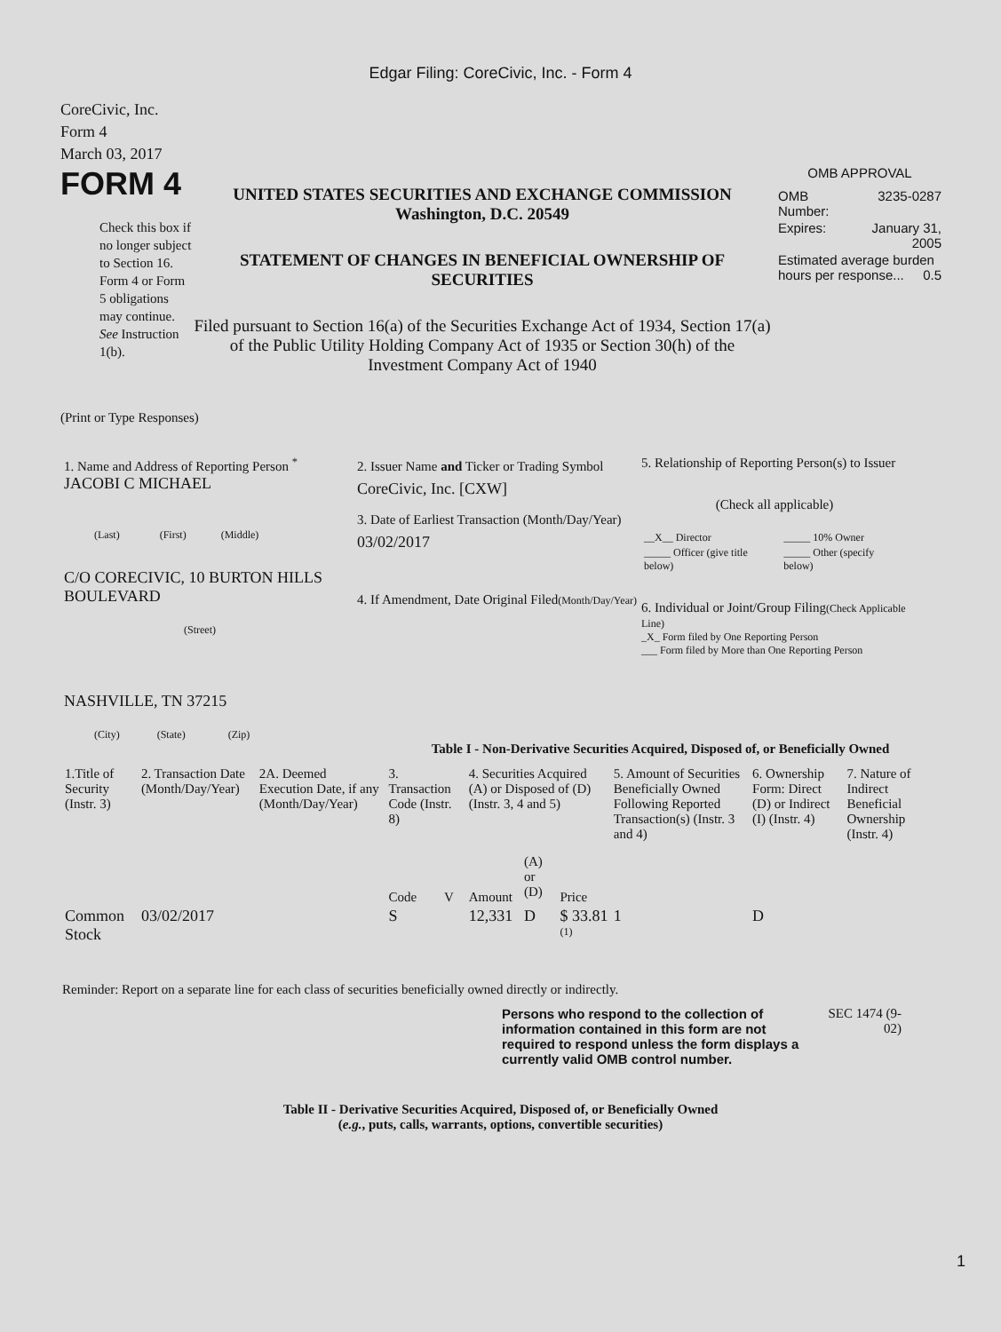Edgar Filing: CoreCivic, Inc. - Form 4
CoreCivic, Inc.
Form 4
March 03, 2017
FORM 4
Check this box if no longer subject to Section 16. Form 4 or Form 5 obligations may continue. See Instruction 1(b).
UNITED STATES SECURITIES AND EXCHANGE COMMISSION
Washington, D.C. 20549
STATEMENT OF CHANGES IN BENEFICIAL OWNERSHIP OF SECURITIES
Filed pursuant to Section 16(a) of the Securities Exchange Act of 1934, Section 17(a) of the Public Utility Holding Company Act of 1935 or Section 30(h) of the Investment Company Act of 1940
OMB APPROVAL
| OMB Number: | 3235-0287 |
| Expires: | January 31, 2005 |
| Estimated average burden hours per response... 0.5 | |
(Print or Type Responses)
1. Name and Address of Reporting Person <sup>*</sup>
JACOBI C MICHAEL
(Last) (First) (Middle)
C/O CORECIVIC, 10 BURTON HILLS BOULEVARD
(Street)
NASHVILLE, TN 37215
(City) (State) (Zip)
2. Issuer Name and Ticker or Trading Symbol
CoreCivic, Inc. [CXW]
3. Date of Earliest Transaction (Month/Day/Year)
03/02/2017
4. If Amendment, Date Original Filed(Month/Day/Year)
5. Relationship of Reporting Person(s) to Issuer
(Check all applicable)
| __X__ Director | _____ 10% Owner |
| _____ Officer (give title below) | _____ Other (specify below) |
6. Individual or Joint/Group Filing(Check Applicable Line)
_X_ Form filed by One Reporting Person
___ Form filed by More than One Reporting Person
Table I - Non-Derivative Securities Acquired, Disposed of, or Beneficially Owned
| 1.Title of Security (Instr. 3) | 2. Transaction Date (Month/Day/Year) | 2A. Deemed Execution Date, if any (Month/Day/Year) | 3. Transaction Code (Instr. 8) | | 4. Securities Acquired (A) or Disposed of (D) (Instr. 3, 4 and 5) | | | 5. Amount of Securities Beneficially Owned Following Reported Transaction(s) (Instr. 3 and 4) | 6. Ownership Form: Direct (D) or Indirect (I) (Instr. 4) | 7. Nature of Indirect Beneficial Ownership (Instr. 4) |
| --- | --- | --- | --- | --- | --- | --- | --- | --- | --- | --- |
| | | | Code | V | Amount | (A) or (D) | Price | | | |
| Common Stock | 03/02/2017 | | S | | 12,331 | D | $ 33.81 <sup>(1)</sup> | 1 | D | |
Reminder: Report on a separate line for each class of securities beneficially owned directly or indirectly.
Persons who respond to the collection of information contained in this form are not required to respond unless the form displays a currently valid OMB control number.
SEC 1474 (9-02)
Table II - Derivative Securities Acquired, Disposed of, or Beneficially Owned
(e.g., puts, calls, warrants, options, convertible securities)
1